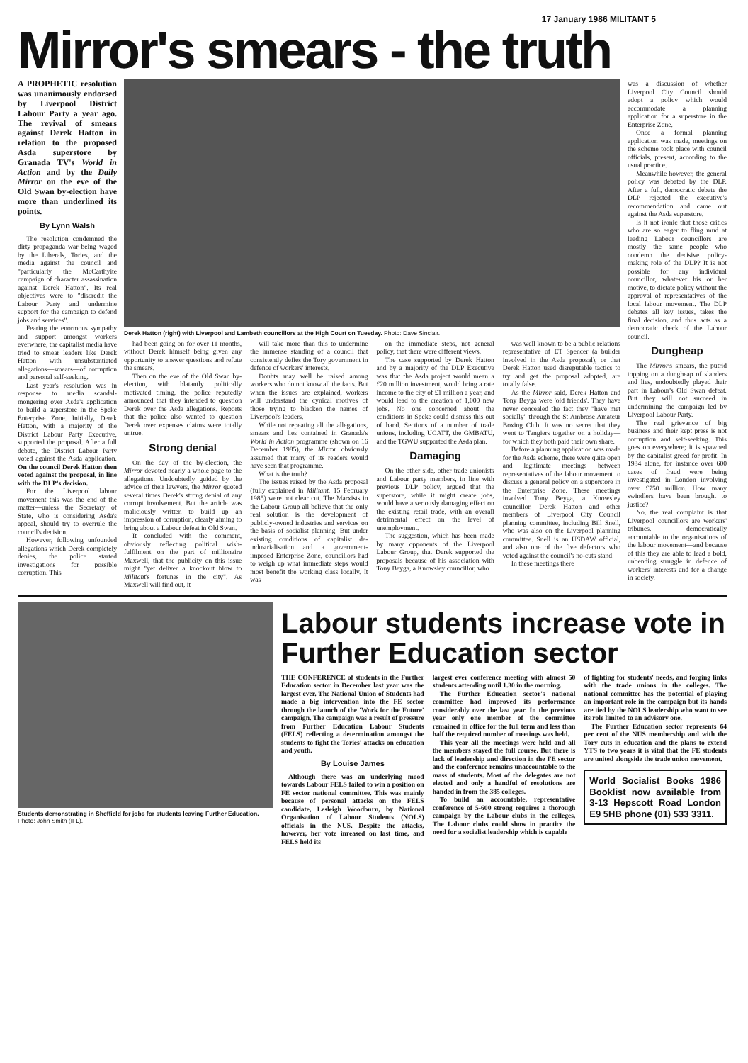17 January 1986 MILITANT 5
Mirror's smears - the truth
A PROPHETIC resolution was unanimously endorsed by Liverpool District Labour Party a year ago. The revival of smears against Derek Hatton in relation to the proposed Asda superstore by Granada TV's World in Action and by the Daily Mirror on the eve of the Old Swan by-election have more than underlined its points.
By Lynn Walsh
The resolution condemned the dirty propaganda war being waged by the Liberals, Tories, and the media against the council and "particularly the McCarthyite campaign of character assassination against Derek Hatton". Its real objectives were to "discredit the Labour Party and undermine support for the campaign to defend jobs and services".
Fearing the enormous sympathy and support amongst workers everwhere, the capitalist media have tried to smear leaders like Derek Hatton with unsubstantiated allegations—smears—of corruption and personal self-seeking.
Last year's resolution was in response to media scandal-mongering over Asda's application to build a superstore in the Speke Enterprise Zone. Initially, Derek Hatton, with a majority of the District Labour Party Executive, supported the proposal. After a full debate, the District Labour Party voted against the Asda application. On the council Derek Hatton then voted against the proposal, in line with the DLP's decision.
For the Liverpool labour movement this was the end of the matter—unless the Secretary of State, who is considering Asda's appeal, should try to overrule the council's decision.
However, following unfounded allegations which Derek completely denies, the police started investigations for possible corruption. This
Derek Hatton (right) with Liverpool and Lambeth councillors at the High Court on Tuesday. Photo: Dave Sinclair.
had been going on for over 11 months, without Derek himself being given any opportunity to answer questions and refute the smears.
Then on the eve of the Old Swan by-election, with blatantly politically motivated timing, the police reputedly announced that they intended to question Derek over the Asda allegations. Reports that the police also wanted to question Derek over expenses claims were totally untrue.
Strong denial
On the day of the by-election, the Mirror devoted nearly a whole page to the allegations. Undoubtedly guided by the advice of their lawyers, the Mirror quoted several times Derek's strong denial of any corrupt involvement. But the article was maliciously written to build up an impression of corruption, clearly aiming to bring about a Labour defeat in Old Swan.
It concluded with the comment, obviously reflecting political wish-fulfilment on the part of millionaire Maxwell, that the publicity on this issue might "yet deliver a knockout blow to Militant's fortunes in the city". As Maxwell will find out, it
will take more than this to undermine the immense standing of a council that consistently defies the Tory government in defence of workers' interests.
Doubts may well be raised among workers who do not know all the facts. But when the issues are explained, workers will understand the cynical motives of those trying to blacken the names of Liverpool's leaders.
While not repeating all the allegations, smears and lies contained in Granada's World in Action programme (shown on 16 December 1985), the Mirror obviously assumed that many of its readers would have seen that programme.
What is the truth?
The issues raised by the Asda proposal (fully explained in Militant, 15 February 1985) were not clear cut. The Marxists in the Labour Group all believe that the only real solution is the development of publicly-owned industries and services on the basis of socialist planning. But under existing conditions of capitalist de-industrialisation and a government-imposed Enterprise Zone, councillors had to weigh up what immediate steps would most benefit the working class locally. It was
on the immediate steps, not general policy, that there were different views.
The case supported by Derek Hatton and by a majority of the DLP Executive was that the Asda project would mean a £20 million investment, would bring a rate income to the city of £1 million a year, and would lead to the creation of 1,000 new jobs. No one concerned about the conditions in Speke could dismiss this out of hand. Sections of a number of trade unions, including UCATT, the GMBATU, and the TGWU supported the Asda plan.
Damaging
On the other side, other trade unionists and Labour party members, in line with previous DLP policy, argued that the superstore, while it might create jobs, would have a seriously damaging effect on the existing retail trade, with an overall detrimental effect on the level of unemployment.
The suggestion, which has been made by many opponents of the Liverpool Labour Group, that Derek supported the proposals because of his association with Tony Beyga, a Knowsley councillor, who
was well known to be a public relations representative of ET Spencer (a builder involved in the Asda proposal), or that Derek Hatton used disreputable tactics to try and get the proposal adopted, are totally false.
As the Mirror said, Derek Hatton and Tony Beyga were 'old friends'. They have never concealed the fact they "have met socially" through the St Ambrose Amateur Boxing Club. It was no secret that they went to Tangiers together on a holiday—for which they both paid their own share.
Before a planning application was made for the Asda scheme, there were quite open and legitimate meetings between representatives of the labour movement to discuss a general policy on a superstore in the Enterprise Zone. These meetings involved Tony Beyga, a Knowsley councillor, Derek Hatton and other members of Liverpool City Council planning committee, including Bill Snell, who was also on the Liverpool planning committee. Snell is an USDAW official, and also one of the five defectors who voted against the council's no-cuts stand.
In these meetings there
was a discussion of whether Liverpool City Council should adopt a policy which would accommodate a planning application for a superstore in the Enterprise Zone.
Once a formal planning application was made, meetings on the scheme took place with council officials, present, according to the usual practice.
Meanwhile however, the general policy was debated by the DLP. After a full, democratic debate the DLP rejected the executive's recommendation and came out against the Asda superstore.
Is it not ironic that those critics who are so eager to fling mud at leading Labour councillors are mostly the same people who condemn the decisive policy-making role of the DLP? It is not possible for any individual councillor, whatever his or her motive, to dictate policy without the approval of representatives of the local labour movement. The DLP debates all key issues, takes the final decision, and thus acts as a democratic check of the Labour council.
Dungheap
The Mirror's smears, the putrid topping on a dungheap of slanders and lies, undoubtedly played their part in Labour's Old Swan defeat. But they will not succeed in undermining the campaign led by Liverpool Labour Party.
The real grievance of big business and their kept press is not corruption and self-seeking. This goes on everywhere; it is spawned by the capitalist greed for profit. In 1984 alone, for instance over 600 cases of fraud were being investigated in London involving over £750 million. How many swindlers have been brought to justice?
No, the real complaint is that Liverpool councillors are workers' tribunes, democratically accountable to the organisations of the labour movement—and because of this they are able to lead a bold, unbending struggle in defence of workers' interests and for a change in society.
Students demonstrating in Sheffield for jobs for students leaving Further Education. Photo: John Smith (IFL).
Labour students increase vote in Further Education sector
THE CONFERENCE of students in the Further Education sector in December last year was the largest ever. The National Union of Students had made a big intervention into the FE sector through the launch of the 'Work for the Future' campaign. The campaign was a result of pressure from Further Education Labour Students (FELS) reflecting a determination amongst the students to fight the Tories' attacks on education and youth.
By Louise James
Although there was an underlying mood towards Labour FELS failed to win a position on FE sector national committee. This was mainly because of personal attacks on the FELS candidate, Lesleigh Woodburn, by National Organisation of Labour Students (NOLS) officials in the NUS. Despite the attacks, however, her vote inreased on last time, and FELS held its
largest ever conference meeting with almost 50 students attending until 1.30 in the morning.
The Further Education sector's national committee had improved its performance considerably over the last year. In the previous year only one member of the committee remained in office for the full term and less than half the required number of meetings was held.
This year all the meetings were held and all the members stayed the full course. But there is lack of leadership and direction in the FE sector and the conference remains unaccountable to the mass of students. Most of the delegates are not elected and only a handful of resolutions are handed in from the 385 colleges.
To build an accountable, representative conference of 5-600 strong requires a thorough campaign by the Labour clubs in the colleges. The Labour clubs could show in practice the need for a socialist leadership which is capable
of fighting for students' needs, and forging links with the trade unions in the colleges. The national committee has the potential of playing an important role in the campaign but its hands are tied by the NOLS leadership who want to see its role limited to an advisory one.
The Further Education sector represents 64 per cent of the NUS membership and with the Tory cuts in education and the plans to extend YTS to two years it is vital that the FE students are united alongside the trade union movement.
World Socialist Books 1986 Booklist now available from 3-13 Hepscott Road London E9 5HB phone (01) 533 3311.